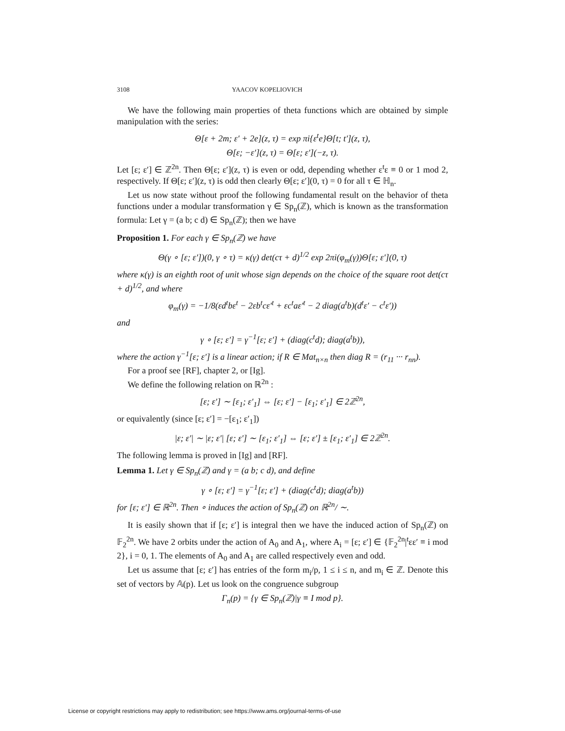3108 YAACOV KOPELIOVICH
We have the following main properties of theta functions which are obtained by simple manipulation with the series:
Θ[ε + 2m; ε′ + 2e](z, τ) = exp πi{ε<sup>t</sup>e}Θ[t; t′](z, τ),
Θ[ε; −ε′](z, τ) = Θ[ε; ε′](−z, τ).
Let [ε; ε′] ∈ ℤ<sup>2n</sup>. Then Θ[ε; ε′](z, τ) is even or odd, depending whether ε<sup>t</sup>ε ≡ 0 or 1 mod 2, respectively. If Θ[ε; ε′](z, τ) is odd then clearly Θ[ε; ε′](0, τ) = 0 for all τ ∈ ℍ<sub>n</sub>.
Let us now state without proof the following fundamental result on the behavior of theta functions under a modular transformation γ ∈ Sp<sub>n</sub>(ℤ), which is known as the transformation formula: Let γ = (a b; c d) ∈ Sp<sub>n</sub>(ℤ); then we have
Proposition 1. For each γ ∈ Sp<sub>n</sub>(ℤ) we have
Θ(γ ∘ [ε; ε′])(0, γ ∘ τ) = κ(γ) det(cτ + d)<sup>1/2</sup> exp 2πi(φ<sub>m</sub>(γ))Θ[ε; ε′](0, τ)
where κ(γ) is an eighth root of unit whose sign depends on the choice of the square root det(cτ + d)<sup>1/2</sup>, and where
φ<sub>m</sub>(γ) = −1/8(εd<sup>t</sup>bε<sup>t</sup> − 2εb<sup>t</sup>cε′<sup>t</sup> + εc<sup>t</sup>aε′<sup>t</sup> − 2 diag(a<sup>t</sup>b)(d<sup>t</sup>ε′ − c<sup>t</sup>ε′))
and
γ ∘ [ε; ε′] = γ<sup>−1</sup>[ε; ε′] + (diag(c<sup>t</sup>d); diag(a<sup>t</sup>b)),
where the action γ<sup>−1</sup>[ε; ε′] is a linear action; if R ∈ Mat<sub>n×n</sub> then diag R = (r<sub>11</sub> ··· r<sub>nn</sub>).
For a proof see [RF], chapter 2, or [Ig].
We define the following relation on ℝ<sup>2n</sup> :
[ε; ε′] ∼ [ε<sub>1</sub>; ε′<sub>1</sub>] ⇔ [ε; ε′] − [ε<sub>1</sub>; ε′<sub>1</sub>] ∈ 2ℤ<sup>2n</sup>,
or equivalently (since [ε; ε′] = −[ε<sub>1</sub>; ε′<sub>1</sub>])
|ε; ε′| ∼ |ε; ε′| [ε; ε′] ∼ [ε<sub>1</sub>; ε′<sub>1</sub>] ⇔ [ε; ε′] ± [ε<sub>1</sub>; ε′<sub>1</sub>] ∈ 2ℤ<sup>2n</sup>.
The following lemma is proved in [Ig] and [RF].
Lemma 1. Let γ ∈ Sp<sub>n</sub>(ℤ) and γ = (a b; c d), and define
γ ∘ [ε; ε′] = γ<sup>−1</sup>[ε; ε′] + (diag(c<sup>t</sup>d); diag(a<sup>t</sup>b))
for [ε; ε′] ∈ ℝ<sup>2n</sup>. Then ∘ induces the action of Sp<sub>n</sub>(ℤ) on ℝ<sup>2n</sup>/ ∼.
It is easily shown that if [ε; ε′] is integral then we have the induced action of Sp<sub>n</sub>(ℤ) on 𝔽<sub>2</sub><sup>2n</sup>. We have 2 orbits under the action of A<sub>0</sub> and A<sub>1</sub>, where A<sub>i</sub> = [ε; ε′] ∈ {𝔽<sub>2</sub><sup>2n</sup>|<sup>t</sup>εε′ ≡ i mod 2}, i = 0, 1. The elements of A<sub>0</sub> and A<sub>1</sub> are called respectively even and odd.
Let us assume that [ε; ε′] has entries of the form m<sub>i</sub>/p, 1 ≤ i ≤ n, and m<sub>i</sub> ∈ ℤ. Denote this set of vectors by 𝔸(p). Let us look on the congruence subgroup
Γ<sub>n</sub>(p) = {γ ∈ Sp<sub>n</sub>(ℤ)|γ ≡ I mod p}.
License or copyright restrictions may apply to redistribution; see https://www.ams.org/journal-terms-of-use